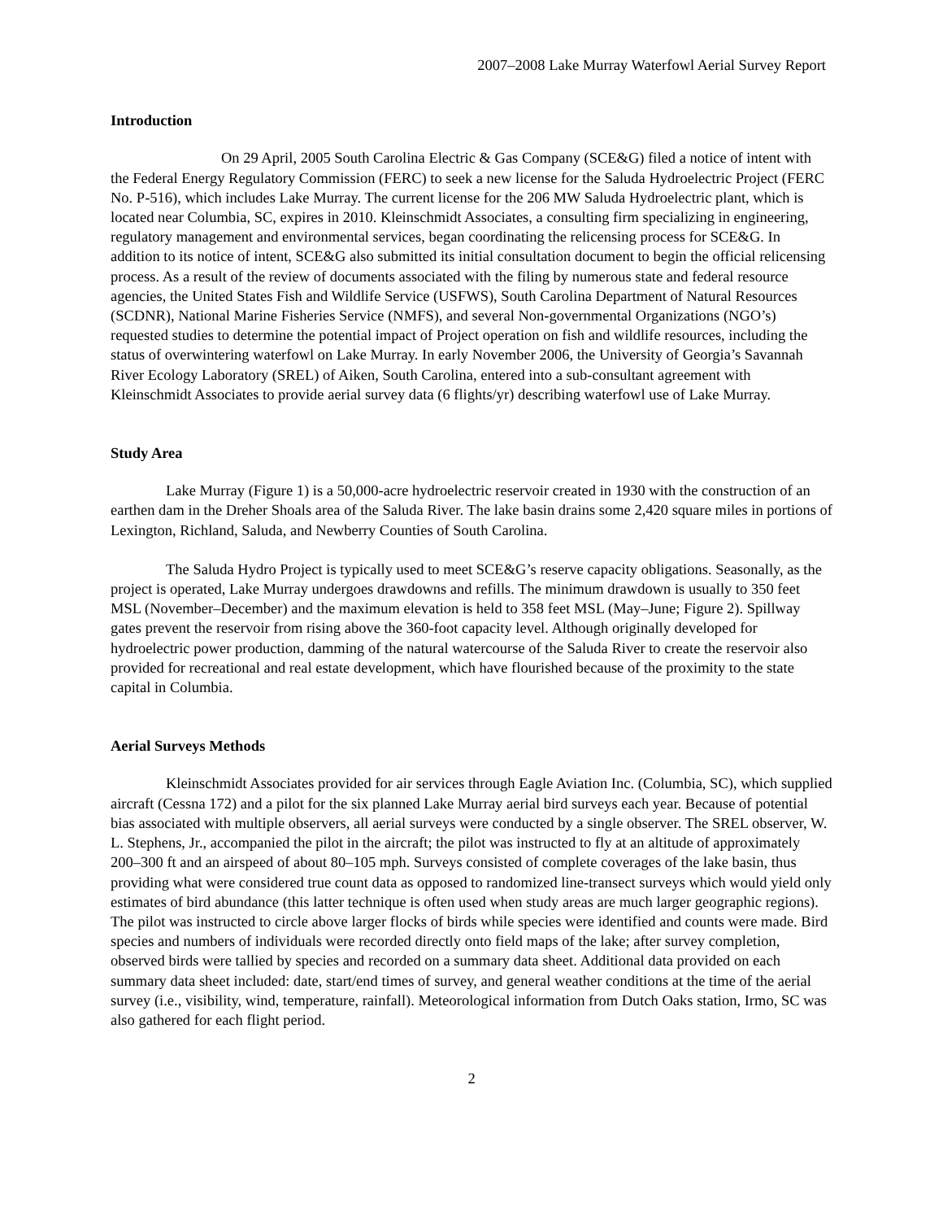2007–2008 Lake Murray Waterfowl Aerial Survey Report
Introduction
On 29 April, 2005 South Carolina Electric & Gas Company (SCE&G) filed a notice of intent with the Federal Energy Regulatory Commission (FERC) to seek a new license for the Saluda Hydroelectric Project (FERC No. P-516), which includes Lake Murray. The current license for the 206 MW Saluda Hydroelectric plant, which is located near Columbia, SC, expires in 2010. Kleinschmidt Associates, a consulting firm specializing in engineering, regulatory management and environmental services, began coordinating the relicensing process for SCE&G. In addition to its notice of intent, SCE&G also submitted its initial consultation document to begin the official relicensing process. As a result of the review of documents associated with the filing by numerous state and federal resource agencies, the United States Fish and Wildlife Service (USFWS), South Carolina Department of Natural Resources (SCDNR), National Marine Fisheries Service (NMFS), and several Non-governmental Organizations (NGO’s) requested studies to determine the potential impact of Project operation on fish and wildlife resources, including the status of overwintering waterfowl on Lake Murray. In early November 2006, the University of Georgia’s Savannah River Ecology Laboratory (SREL) of Aiken, South Carolina, entered into a sub-consultant agreement with Kleinschmidt Associates to provide aerial survey data (6 flights/yr) describing waterfowl use of Lake Murray.
Study Area
Lake Murray (Figure 1) is a 50,000-acre hydroelectric reservoir created in 1930 with the construction of an earthen dam in the Dreher Shoals area of the Saluda River. The lake basin drains some 2,420 square miles in portions of Lexington, Richland, Saluda, and Newberry Counties of South Carolina.
The Saluda Hydro Project is typically used to meet SCE&G’s reserve capacity obligations. Seasonally, as the project is operated, Lake Murray undergoes drawdowns and refills. The minimum drawdown is usually to 350 feet MSL (November–December) and the maximum elevation is held to 358 feet MSL (May–June; Figure 2). Spillway gates prevent the reservoir from rising above the 360-foot capacity level. Although originally developed for hydroelectric power production, damming of the natural watercourse of the Saluda River to create the reservoir also provided for recreational and real estate development, which have flourished because of the proximity to the state capital in Columbia.
Aerial Surveys Methods
Kleinschmidt Associates provided for air services through Eagle Aviation Inc. (Columbia, SC), which supplied aircraft (Cessna 172) and a pilot for the six planned Lake Murray aerial bird surveys each year. Because of potential bias associated with multiple observers, all aerial surveys were conducted by a single observer. The SREL observer, W. L. Stephens, Jr., accompanied the pilot in the aircraft; the pilot was instructed to fly at an altitude of approximately 200–300 ft and an airspeed of about 80–105 mph. Surveys consisted of complete coverages of the lake basin, thus providing what were considered true count data as opposed to randomized line-transect surveys which would yield only estimates of bird abundance (this latter technique is often used when study areas are much larger geographic regions). The pilot was instructed to circle above larger flocks of birds while species were identified and counts were made. Bird species and numbers of individuals were recorded directly onto field maps of the lake; after survey completion, observed birds were tallied by species and recorded on a summary data sheet. Additional data provided on each summary data sheet included: date, start/end times of survey, and general weather conditions at the time of the aerial survey (i.e., visibility, wind, temperature, rainfall). Meteorological information from Dutch Oaks station, Irmo, SC was also gathered for each flight period.
2